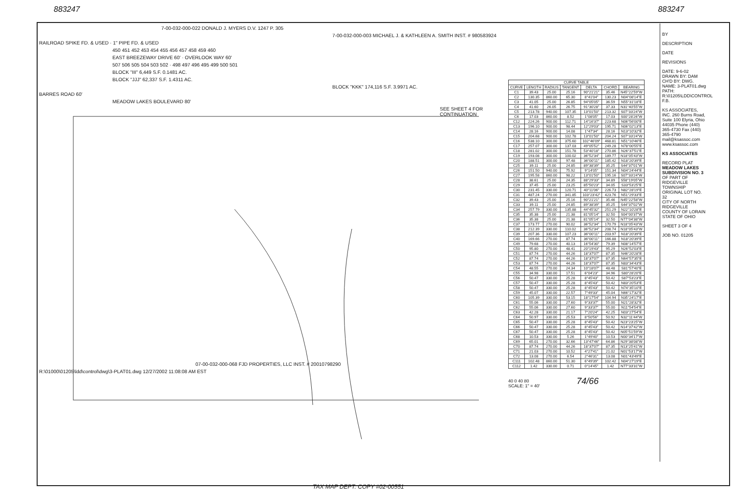883247 883247
7-00-032-000-022 DONALD J. MYERS D.V. 1247 P. 305
7-00-032-000-003 MICHAEL J. & KATHLEEN A. SMITH INST. # 980583924
RAILROAD SPIKE FD. & USED · 1" PIPE FD. & USED
450 451 452 453 454 455 456 457 458 459 460
EAST BREEZEWAY DRIVE 60' · OVERLOOK WAY 60'
507 506 505 504 503 502 · 498 497 496 495 499 500 501
BLOCK "III" 6,449 S.F. 0.1481 AC.
BLOCK "JJJ" 62,337 S.F. 1.4311 AC.
BLOCK "KKK" 174,116 S.F. 3.9971 AC.
BARRES ROAD 60'
MEADOW LAKES BOULEVARD 80'
SEE SHEET 4 FOR CONTINUATION
07-00-032-000-068 FJD PROPERTIES, LLC INST. # 20010798290
R:\01000\01205\ldd\control\dwg\3-PLAT01.dwg 12/27/2002 11:08:08 AM EST
74/66
| CURVE TABLE | | | | | | |
| --- | --- | --- | --- | --- | --- | --- |
| CURVE | LENGTH | RADIUS | TANGENT | DELTA | CHORD | BEARING |
| C1 | 39.43 | 25.00 | 25.16 | 90°21'21" | 35.46 | N45°22'59"W |
| C2 | 130.35 | 860.00 | 65.30 | 8°41'04" | 130.23 | N04°08'14"E |
| C3 | 41.05 | 25.00 | 26.85 | 94°05'05" | 36.59 | N55°31'18"E |
| C4 | 41.60 | 26.05 | 26.75 | 91°30'28" | 37.33 | N31°40'55"W |
| C5 | 213.78 | 940.00 | 107.35 | 13°01'50" | 213.32 | S07°33'24"W |
| C6 | 17.03 | 860.00 | 8.52 | 1°08'05" | 17.03 | S00°28'26"W |
| C12 | 224.26 | 900.00 | 112.71 | 14°16'37" | 223.68 | N06°56'00"E |
| C13 | 196.10 | 900.00 | 98.44 | 12°29'03" | 195.71 | N06°02'13"E |
| C14 | 28.16 | 900.00 | 14.08 | 1°47'34" | 28.16 | N13°10'32"E |
| C15 | 204.68 | 900.00 | 102.78 | 13°01'50" | 204.24 | S07°33'24"W |
| C16 | 538.10 | 300.00 | 375.60 | 102°46'09" | 468.81 | N51°10'46"E |
| C17 | 257.07 | 300.00 | 137.03 | 49°05'52" | 249.28 | N78°00'55"E |
| C18 | 281.02 | 300.00 | 151.78 | 53°40'18" | 270.86 | N26°37'51"E |
| C19 | 193.08 | 300.00 | 100.02 | 36°52'34" | 189.77 | N18°05'43"W |
| C20 | 188.51 | 300.00 | 97.48 | 36°00'11" | 185.42 | N18°20'39"E |
| C25 | 39.11 | 25.00 | 24.85 | 89°38'39" | 35.25 | S44°37'01"W |
| C26 | 151.50 | 940.00 | 75.92 | 9°14'05" | 151.34 | N04°24'44"E |
| C27 | 195.58 | 860.00 | 98.22 | 13°01'50" | 195.16 | S07°33'24"W |
| C28 | 38.61 | 25.00 | 24.35 | 88°29'33" | 34.89 | S58°19'05"W |
| C29 | 37.45 | 25.00 | 23.25 | 85°50'23" | 34.05 | S33°53'25"E |
| C30 | 231.45 | 330.00 | 120.71 | 40°11'06" | 226.73 | N82°28'19"E |
| C31 | 487.24 | 270.00 | 341.85 | 103°23'42" | 423.76 | N51°29'33"E |
| C32 | 39.43 | 25.00 | 25.16 | 90°21'21" | 35.46 | N45°22'58"W |
| C33 | 39.11 | 25.00 | 24.85 | 89°38'39" | 35.25 | S44°37'02"W |
| C34 | 257.79 | 330.00 | 135.88 | 44°45'32" | 251.29 | N22°10'28"E |
| C35 | 35.38 | 25.00 | 21.38 | 81°05'14" | 32.50 | S04°00'37"W |
| C36 | 35.38 | 25.00 | 21.38 | 81°05'14" | 32.50 | N77°04'38"W |
| C37 | 173.77 | 270.00 | 90.02 | 36°52'34" | 170.79 | N18°05'43"W |
| C38 | 212.39 | 330.00 | 110.02 | 36°52'34" | 208.74 | N18°05'43"W |
| C39 | 207.36 | 330.00 | 107.23 | 36°00'11" | 203.97 | N18°20'39"E |
| C40 | 169.66 | 270.00 | 87.74 | 36°00'11" | 166.88 | N18°20'39"E |
| C49 | 79.68 | 270.00 | 40.13 | 16°54'30" | 79.39 | N08°14'57"E |
| C50 | 95.80 | 270.00 | 48.41 | 20°19'43" | 95.29 | N26°52'03"E |
| C51 | 87.74 | 270.00 | 44.26 | 18°37'07" | 87.35 | N46°20'28"E |
| C52 | 87.74 | 270.00 | 44.26 | 18°37'07" | 87.35 | N64°57'35"E |
| C53 | 87.74 | 270.00 | 44.26 | 18°37'07" | 87.35 | N83°34'43"E |
| C54 | 48.55 | 270.00 | 24.34 | 10°18'07" | 48.48 | S81°57'40"E |
| C55 | 34.98 | 330.00 | 17.51 | 6°04'23" | 34.96 | S80°28'20"E |
| C56 | 50.47 | 330.00 | 25.28 | 8°45'43" | 50.42 | S87°53'23"E |
| C57 | 50.47 | 330.00 | 25.28 | 8°45'43" | 50.42 | N83°20'53"E |
| C58 | 50.47 | 330.00 | 25.28 | 8°45'43" | 50.42 | N74°35'10"E |
| C59 | 45.07 | 330.00 | 22.57 | 7°49'33" | 45.04 | N66°17'32"E |
| C60 | 105.39 | 330.00 | 53.15 | 18°17'54" | 104.94 | N35°24'17"E |
| C61 | 55.06 | 330.00 | 27.60 | 9°33'37" | 55.00 | N21°28'32"E |
| C62 | 55.06 | 330.00 | 27.60 | 9°33'37" | 55.00 | N11°54'54"E |
| C63 | 42.28 | 330.00 | 21.17 | 7°20'24" | 42.25 | N03°27'54"E |
| C64 | 50.97 | 330.00 | 25.53 | 8°50'56" | 50.92 | N32°11'44"W |
| C65 | 50.47 | 330.00 | 25.28 | 8°45'43" | 50.42 | N23°23'25"W |
| C66 | 50.47 | 330.00 | 25.28 | 8°45'43" | 50.42 | N14°37'42"W |
| C67 | 50.47 | 330.00 | 25.28 | 8°45'43" | 50.42 | N05°51'59"W |
| C68 | 10.53 | 330.00 | 5.26 | 1°49'40" | 10.53 | N00°34'17"W |
| C69 | 65.01 | 270.00 | 32.66 | 13°47'46" | 64.86 | N29°38'08"W |
| C70 | 87.74 | 270.00 | 44.26 | 18°37'07" | 87.35 | N13°25'41"W |
| C71 | 21.03 | 270.00 | 10.52 | 4°27'41" | 21.02 | N01°53'17"W |
| C72 | 13.08 | 270.00 | 6.54 | 2°46'31" | 13.08 | N01°43'49"E |
| C111 | 102.48 | 860.00 | 51.30 | 6°49'39" | 102.42 | N04°27'19"E |
| C112 | 1.42 | 330.00 | 0.71 | 0°14'45" | 1.42 | N77°33'31"W |
40 0 40 80
SCALE: 1" = 40'
BY
DESCRIPTION
DATE
REVISIONS
DATE: 9-6-02 DRAWN BY: DAM CH'D BY: DWG. NAME: 3-PLAT01.dwg PATH: R:\01205\LDD\CONTROL F.B.
KS ASSOCIATES, INC. 260 Burns Road, Suite 100 Elyria, Ohio 44035 Phone (440) 365-4730 Fax (440) 365-4790 mail@ksassoc.com www.ksassoc.com
KS ASSOCIATES
RECORD PLAT
MEADOW LAKES SUBDIVISION NO. 3
OF PART OF RIDGEVILLE TOWNSHIP ORIGINAL LOT NO. 32
CITY OF NORTH RIDGEVILLE
COUNTY OF LORAIN STATE OF OHIO
SHEET 3 OF 4
JOB NO. 01205
TAX MAP DEPT. COPY #02-00551